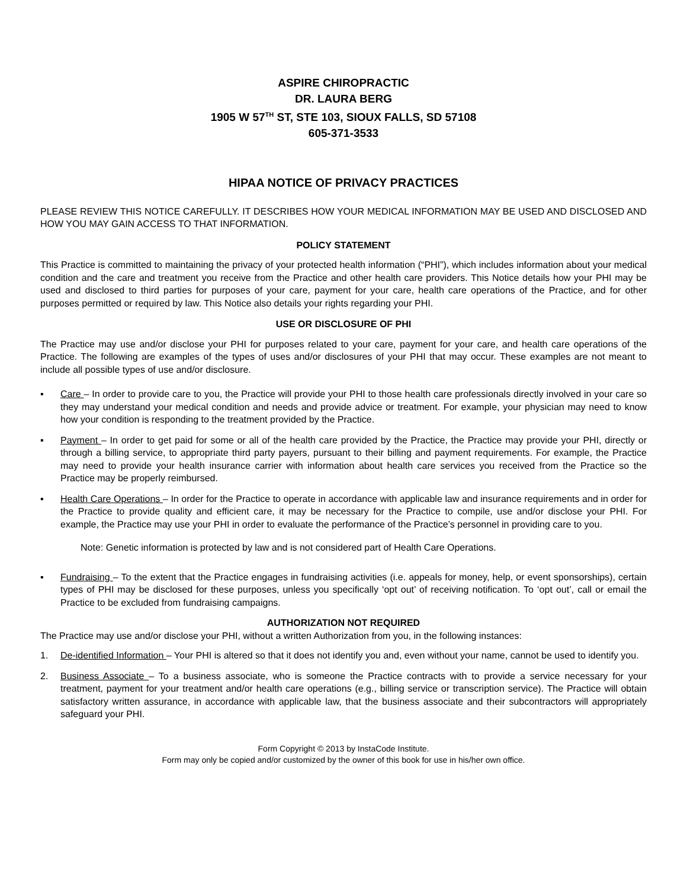ASPIRE CHIROPRACTIC
DR. LAURA BERG
1905 W 57<sup>TH</sup> ST, STE 103, SIOUX FALLS, SD 57108
605-371-3533
HIPAA NOTICE OF PRIVACY PRACTICES
PLEASE REVIEW THIS NOTICE CAREFULLY. IT DESCRIBES HOW YOUR MEDICAL INFORMATION MAY BE USED AND DISCLOSED AND HOW YOU MAY GAIN ACCESS TO THAT INFORMATION.
POLICY STATEMENT
This Practice is committed to maintaining the privacy of your protected health information (“PHI”), which includes information about your medical condition and the care and treatment you receive from the Practice and other health care providers. This Notice details how your PHI may be used and disclosed to third parties for purposes of your care, payment for your care, health care operations of the Practice, and for other purposes permitted or required by law. This Notice also details your rights regarding your PHI.
USE OR DISCLOSURE OF PHI
The Practice may use and/or disclose your PHI for purposes related to your care, payment for your care, and health care operations of the Practice. The following are examples of the types of uses and/or disclosures of your PHI that may occur. These examples are not meant to include all possible types of use and/or disclosure.
▪ Care – In order to provide care to you, the Practice will provide your PHI to those health care professionals directly involved in your care so they may understand your medical condition and needs and provide advice or treatment. For example, your physician may need to know how your condition is responding to the treatment provided by the Practice.
▪ Payment – In order to get paid for some or all of the health care provided by the Practice, the Practice may provide your PHI, directly or through a billing service, to appropriate third party payers, pursuant to their billing and payment requirements. For example, the Practice may need to provide your health insurance carrier with information about health care services you received from the Practice so the Practice may be properly reimbursed.
▪ Health Care Operations – In order for the Practice to operate in accordance with applicable law and insurance requirements and in order for the Practice to provide quality and efficient care, it may be necessary for the Practice to compile, use and/or disclose your PHI. For example, the Practice may use your PHI in order to evaluate the performance of the Practice’s personnel in providing care to you.
Note: Genetic information is protected by law and is not considered part of Health Care Operations.
▪ Fundraising – To the extent that the Practice engages in fundraising activities (i.e. appeals for money, help, or event sponsorships), certain types of PHI may be disclosed for these purposes, unless you specifically ‘opt out’ of receiving notification. To ‘opt out’, call or email the Practice to be excluded from fundraising campaigns.
AUTHORIZATION NOT REQUIRED
The Practice may use and/or disclose your PHI, without a written Authorization from you, in the following instances:
1. De-identified Information – Your PHI is altered so that it does not identify you and, even without your name, cannot be used to identify you.
2. Business Associate – To a business associate, who is someone the Practice contracts with to provide a service necessary for your treatment, payment for your treatment and/or health care operations (e.g., billing service or transcription service). The Practice will obtain satisfactory written assurance, in accordance with applicable law, that the business associate and their subcontractors will appropriately safeguard your PHI.
Form Copyright © 2013 by InstaCode Institute.
Form may only be copied and/or customized by the owner of this book for use in his/her own office.